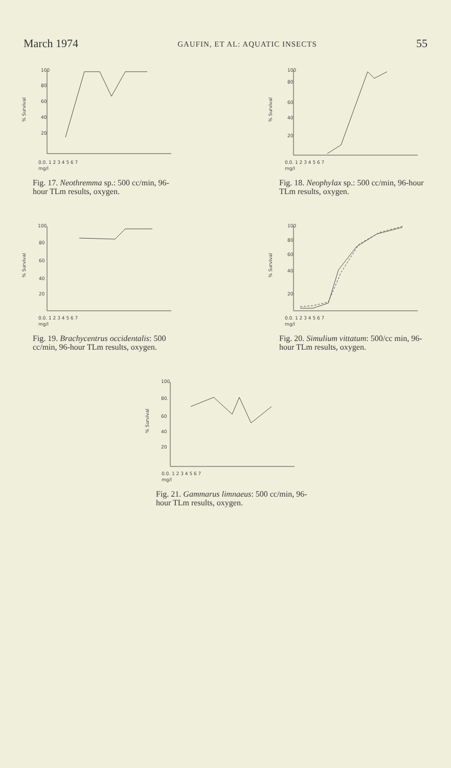March 1974 GAUFIN, ET AL: AQUATIC INSECTS 55
100
80
60
40
20
% Survival
0.0. 1 2 3 4 5 6 7
mg/l
Fig. 17. Neothremma sp.: 500 cc/min, 96-hour TLm results, oxygen.
100
80
60
40
20
% Survival
0.0. 1 2 3 4 5 6 7
mg/l
Fig. 18. Neophylax sp.: 500 cc/min, 96-hour TLm results, oxygen.
100
80
60
40
20
% Survival
0.0. 1 2 3 4 5 6 7
mg/l
Fig. 19. Brachycentrus occidentalis: 500 cc/min, 96-hour TLm results, oxygen.
100
80
60
40
20
% Survival
0.0. 1 2 3 4 5 6 7
mg/l
Fig. 20. Simulium vittatum: 500/cc min, 96-hour TLm results, oxygen.
100
80.
60
40
20
% Survival
0.0. 1 2 3 4 5 6 7
mg/l
Fig. 21. Gammarus limnaeus: 500 cc/min, 96-hour TLm results, oxygen.